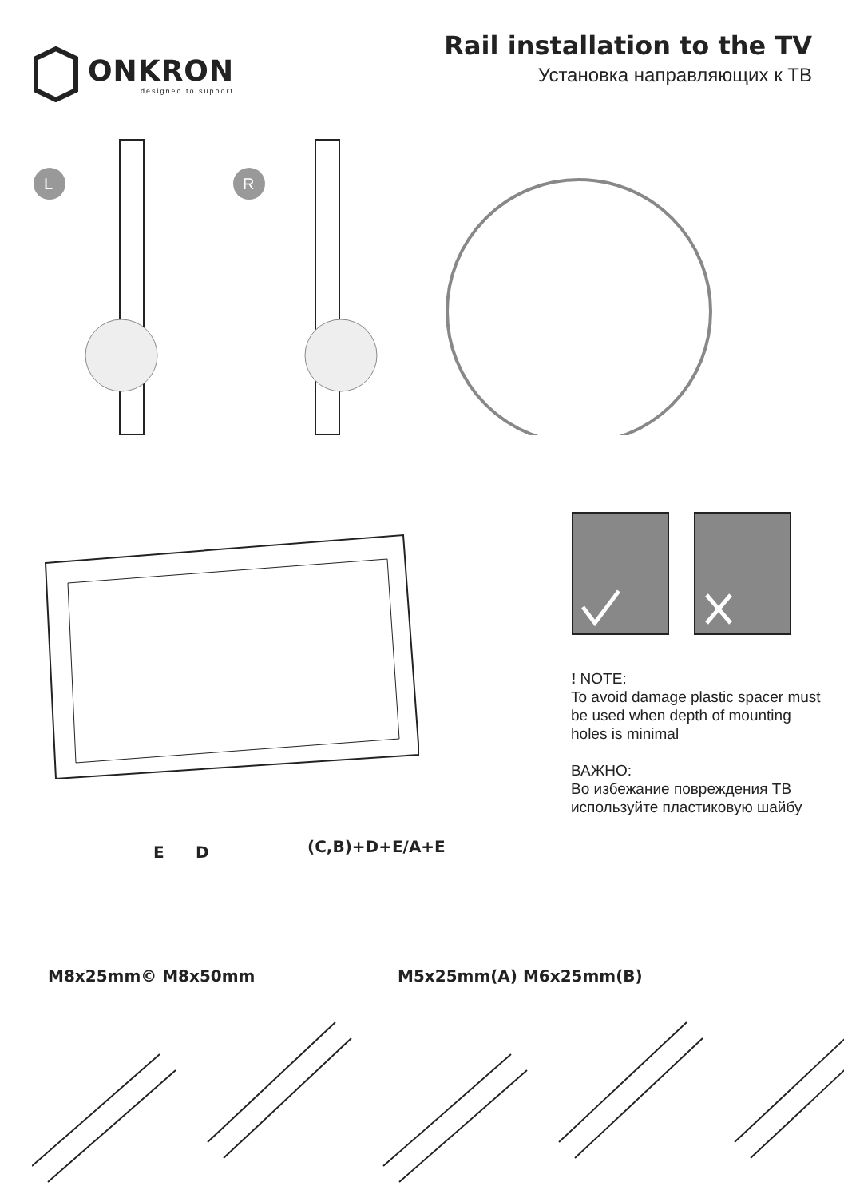ONKRON
designed to support
Rail installation to the TV
Установка направляющих к ТВ
L
R
E D (C,B)+D+E/A+E
! NOTE:
To avoid damage plastic spacer must be used when depth of mounting holes is minimal
ВАЖНО:
Во избежание повреждения ТВ используйте пластиковую шайбу
M8x25mm© M8x50mm M5x25mm(A) M6x25mm(B)